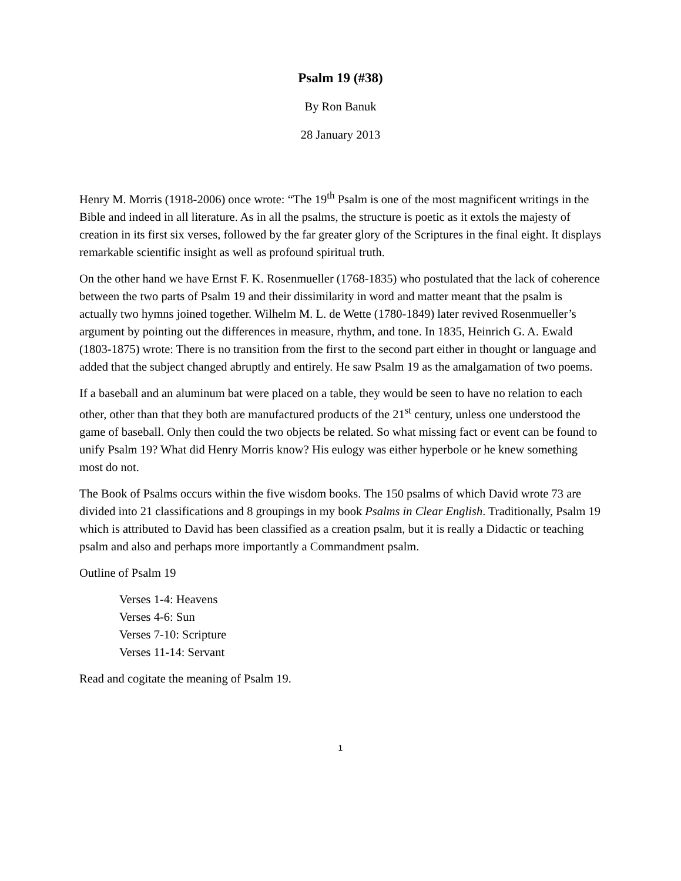Psalm 19 (#38)
By Ron Banuk
28 January 2013
Henry M. Morris (1918-2006) once wrote: “The 19<sup>th</sup> Psalm is one of the most magnificent writings in the Bible and indeed in all literature. As in all the psalms, the structure is poetic as it extols the majesty of creation in its first six verses, followed by the far greater glory of the Scriptures in the final eight. It displays remarkable scientific insight as well as profound spiritual truth.
On the other hand we have Ernst F. K. Rosenmueller (1768-1835) who postulated that the lack of coherence between the two parts of Psalm 19 and their dissimilarity in word and matter meant that the psalm is actually two hymns joined together. Wilhelm M. L. de Wette (1780-1849) later revived Rosenmueller’s argument by pointing out the differences in measure, rhythm, and tone. In 1835, Heinrich G. A. Ewald (1803-1875) wrote: There is no transition from the first to the second part either in thought or language and added that the subject changed abruptly and entirely. He saw Psalm 19 as the amalgamation of two poems.
If a baseball and an aluminum bat were placed on a table, they would be seen to have no relation to each other, other than that they both are manufactured products of the 21<sup>st</sup> century, unless one understood the game of baseball. Only then could the two objects be related. So what missing fact or event can be found to unify Psalm 19? What did Henry Morris know? His eulogy was either hyperbole or he knew something most do not.
The Book of Psalms occurs within the five wisdom books. The 150 psalms of which David wrote 73 are divided into 21 classifications and 8 groupings in my book Psalms in Clear English. Traditionally, Psalm 19 which is attributed to David has been classified as a creation psalm, but it is really a Didactic or teaching psalm and also and perhaps more importantly a Commandment psalm.
Outline of Psalm 19
Verses 1-4: Heavens
Verses 4-6: Sun
Verses 7-10: Scripture
Verses 11-14: Servant
Read and cogitate the meaning of Psalm 19.
1